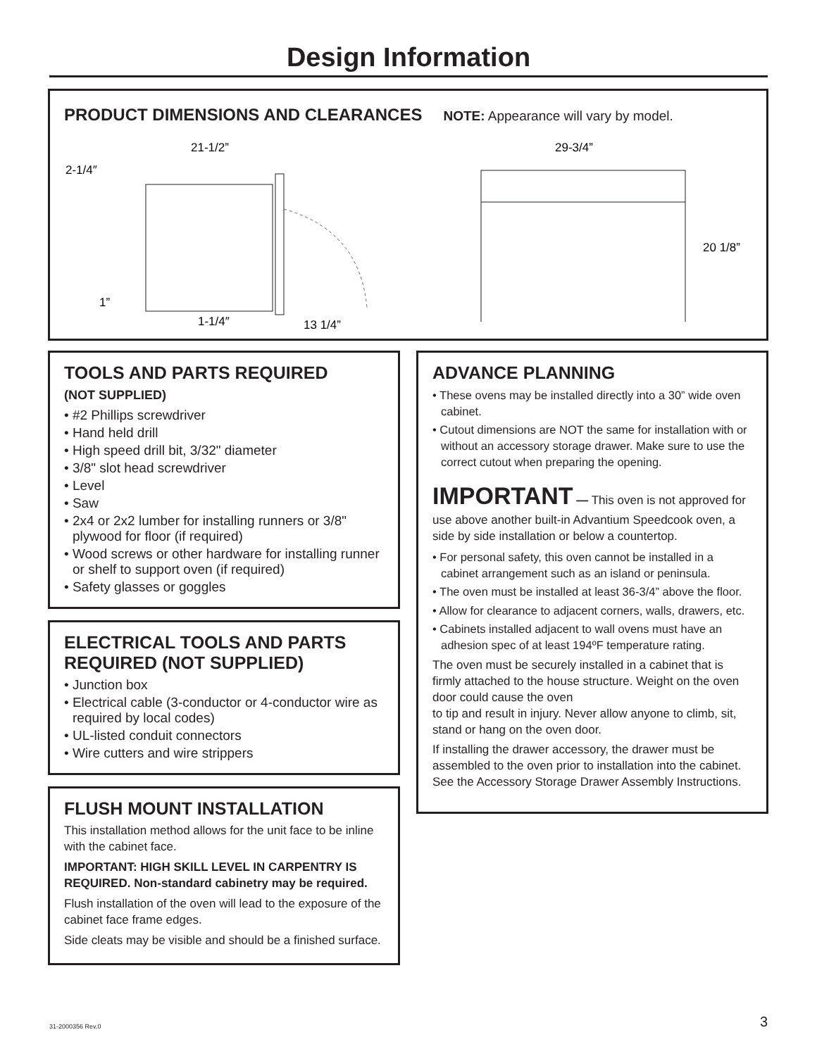Design Information
PRODUCT DIMENSIONS AND CLEARANCES
NOTE: Appearance will vary by model.
21-1/2”
2-1/4″
1”
1-1/4″
13 1/4”
29-3/4”
20 1/8”
TOOLS AND PARTS REQUIRED
(NOT SUPPLIED)
• #2 Phillips screwdriver
• Hand held drill
• High speed drill bit, 3/32" diameter
• 3/8" slot head screwdriver
• Level
• Saw
• 2x4 or 2x2 lumber for installing runners or 3/8" plywood for floor (if required)
• Wood screws or other hardware for installing runner or shelf to support oven (if required)
• Safety glasses or goggles
ELECTRICAL TOOLS AND PARTS REQUIRED (NOT SUPPLIED)
• Junction box
• Electrical cable (3-conductor or 4-conductor wire as required by local codes)
• UL-listed conduit connectors
• Wire cutters and wire strippers
FLUSH MOUNT INSTALLATION
This installation method allows for the unit face to be inline with the cabinet face.
IMPORTANT: HIGH SKILL LEVEL IN CARPENTRY IS REQUIRED. Non-standard cabinetry may be required.
Flush installation of the oven will lead to the exposure of the cabinet face frame edges.
Side cleats may be visible and should be a finished surface.
ADVANCE PLANNING
• These ovens may be installed directly into a 30” wide oven cabinet.
• Cutout dimensions are NOT the same for installation with or without an accessory storage drawer. Make sure to use the correct cutout when preparing the opening.
IMPORTANT — This oven is not approved for use above another built-in Advantium Speedcook oven, a side by side installation or below a countertop.
• For personal safety, this oven cannot be installed in a cabinet arrangement such as an island or peninsula.
• The oven must be installed at least 36-3/4” above the floor.
• Allow for clearance to adjacent corners, walls, drawers, etc.
• Cabinets installed adjacent to wall ovens must have an adhesion spec of at least 194ºF temperature rating.
The oven must be securely installed in a cabinet that is firmly attached to the house structure. Weight on the oven door could cause the oven
to tip and result in injury. Never allow anyone to climb, sit, stand or hang on the oven door.
If installing the drawer accessory, the drawer must be assembled to the oven prior to installation into the cabinet. See the Accessory Storage Drawer Assembly Instructions.
31-2000356 Rev.0 3